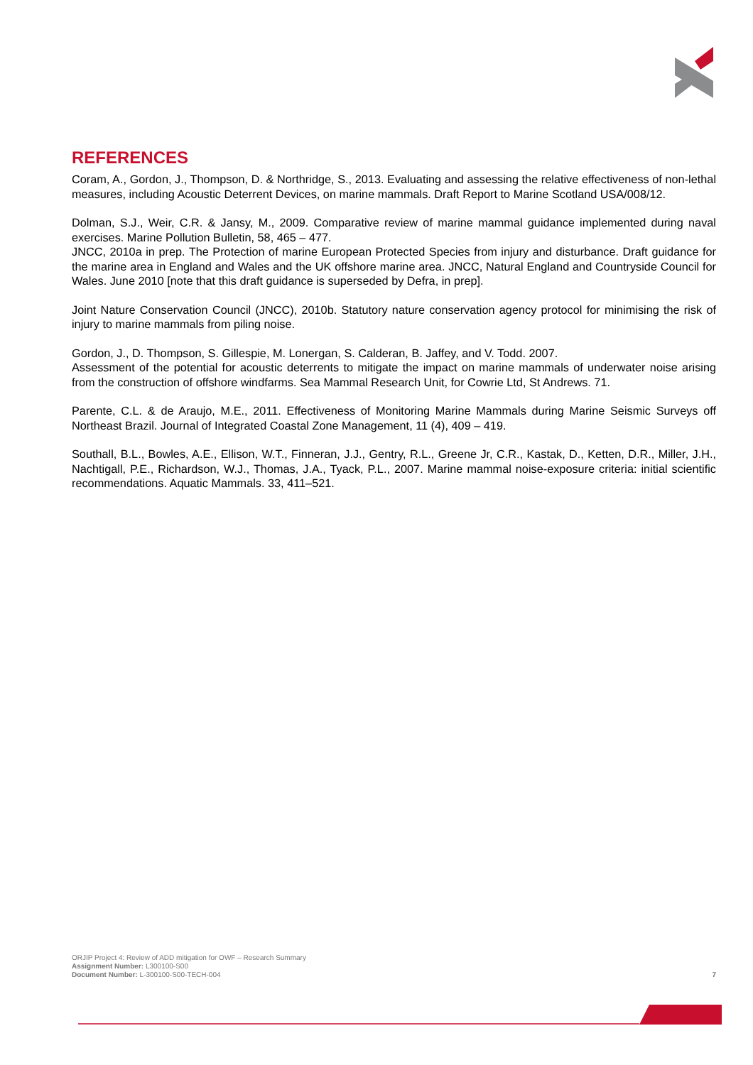REFERENCES
Coram, A., Gordon, J., Thompson, D. & Northridge, S., 2013. Evaluating and assessing the relative effectiveness of non-lethal measures, including Acoustic Deterrent Devices, on marine mammals. Draft Report to Marine Scotland USA/008/12.
Dolman, S.J., Weir, C.R. & Jansy, M., 2009. Comparative review of marine mammal guidance implemented during naval exercises. Marine Pollution Bulletin, 58, 465 – 477.
JNCC, 2010a in prep. The Protection of marine European Protected Species from injury and disturbance. Draft guidance for the marine area in England and Wales and the UK offshore marine area. JNCC, Natural England and Countryside Council for Wales. June 2010 [note that this draft guidance is superseded by Defra, in prep].
Joint Nature Conservation Council (JNCC), 2010b. Statutory nature conservation agency protocol for minimising the risk of injury to marine mammals from piling noise.
Gordon, J., D. Thompson, S. Gillespie, M. Lonergan, S. Calderan, B. Jaffey, and V. Todd. 2007.
Assessment of the potential for acoustic deterrents to mitigate the impact on marine mammals of underwater noise arising from the construction of offshore windfarms. Sea Mammal Research Unit, for Cowrie Ltd, St Andrews. 71.
Parente, C.L. & de Araujo, M.E., 2011. Effectiveness of Monitoring Marine Mammals during Marine Seismic Surveys off Northeast Brazil. Journal of Integrated Coastal Zone Management, 11 (4), 409 – 419.
Southall, B.L., Bowles, A.E., Ellison, W.T., Finneran, J.J., Gentry, R.L., Greene Jr, C.R., Kastak, D., Ketten, D.R., Miller, J.H., Nachtigall, P.E., Richardson, W.J., Thomas, J.A., Tyack, P.L., 2007. Marine mammal noise-exposure criteria: initial scientific recommendations. Aquatic Mammals. 33, 411–521.
ORJIP Project 4: Review of ADD mitigation for OWF – Research Summary
Assignment Number: L300100-S00
Document Number: L-300100-S00-TECH-004 7